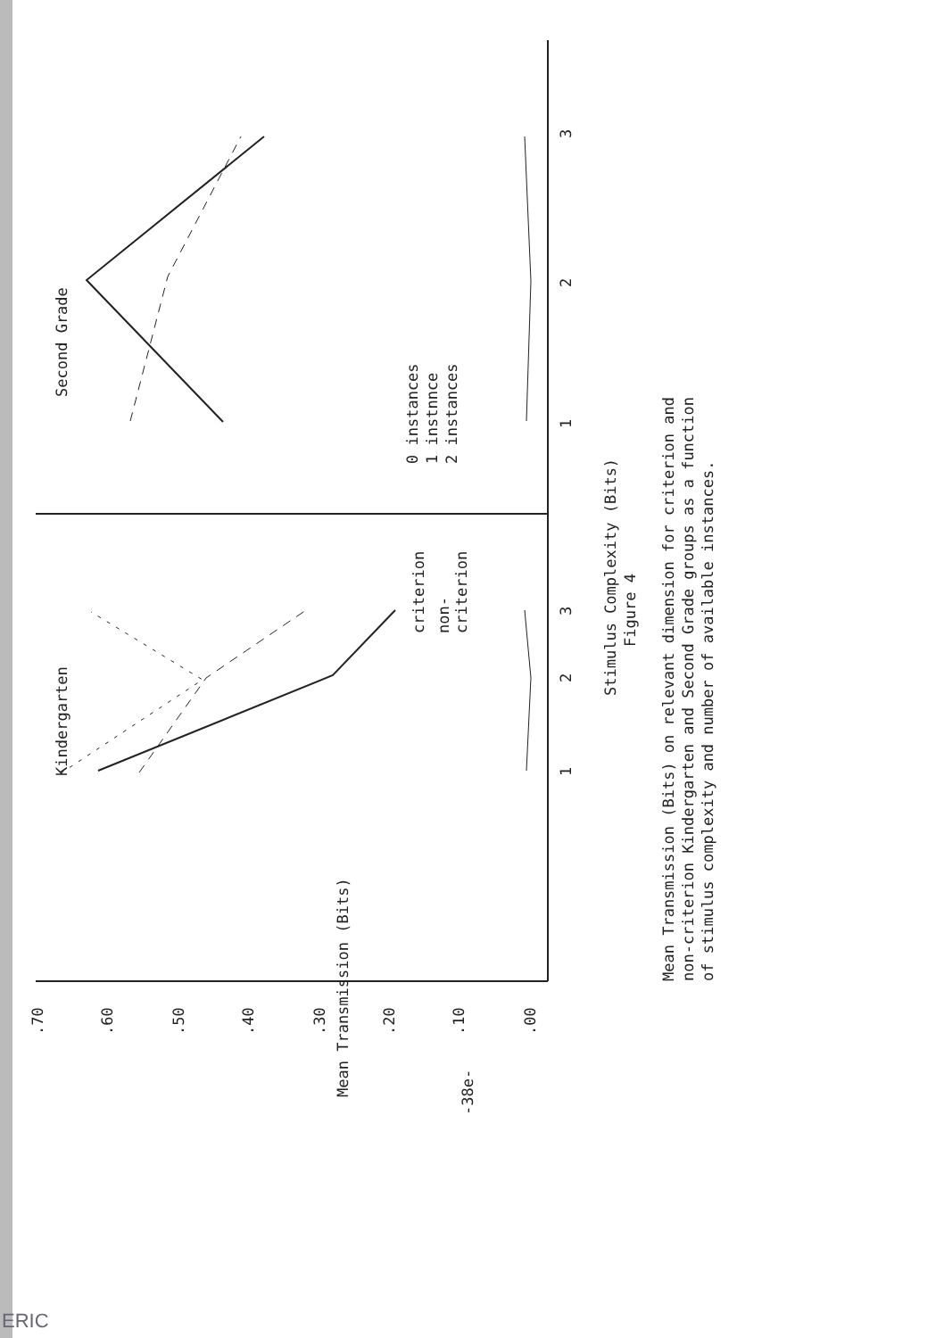-38e-
Mean Transmission (Bits)
.00
.10
.20
.30
.40
.50
.60
.70
1
2
3
1
2
3
Kindergarten
Second Grade
criterion
non-
criterion
0 instances
1 instnnce
2 instances
Stimulus Complexity (Bits)
Figure 4
Mean Transmission (Bits) on relevant dimension for criterion and
non-criterion Kindergarten and Second Grade groups as a function
of stimulus complexity and number of available instances.
ERIC